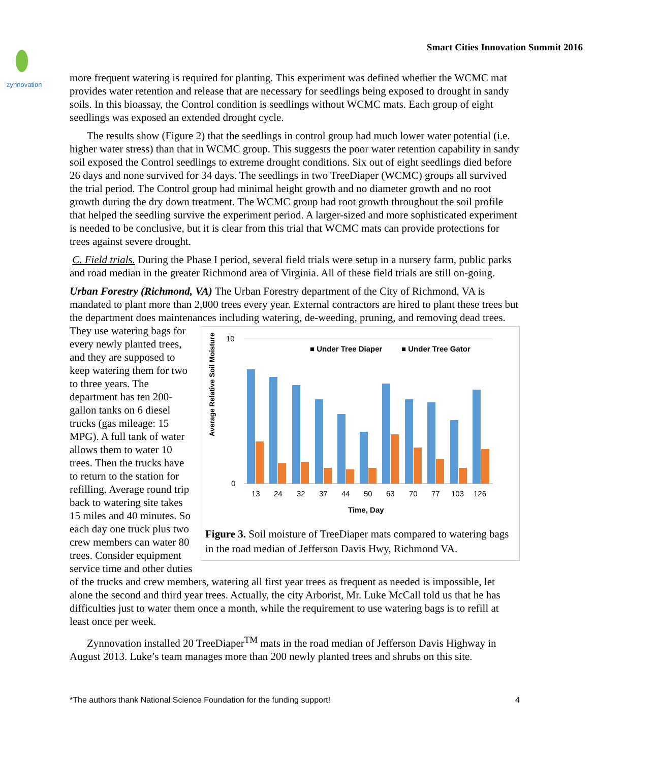zynnovation
Smart Cities Innovation Summit 2016
more frequent watering is required for planting. This experiment was defined whether the WCMC mat provides water retention and release that are necessary for seedlings being exposed to drought in sandy soils. In this bioassay, the Control condition is seedlings without WCMC mats. Each group of eight seedlings was exposed an extended drought cycle.
The results show (Figure 2) that the seedlings in control group had much lower water potential (i.e. higher water stress) than that in WCMC group. This suggests the poor water retention capability in sandy soil exposed the Control seedlings to extreme drought conditions. Six out of eight seedlings died before 26 days and none survived for 34 days. The seedlings in two TreeDiaper (WCMC) groups all survived the trial period. The Control group had minimal height growth and no diameter growth and no root growth during the dry down treatment. The WCMC group had root growth throughout the soil profile that helped the seedling survive the experiment period. A larger-sized and more sophisticated experiment is needed to be conclusive, but it is clear from this trial that WCMC mats can provide protections for trees against severe drought.
C. Field trials. During the Phase I period, several field trials were setup in a nursery farm, public parks and road median in the greater Richmond area of Virginia. All of these field trials are still on-going.
Urban Forestry (Richmond, VA) The Urban Forestry department of the City of Richmond, VA is mandated to plant more than 2,000 trees every year. External contractors are hired to plant these trees but the department does maintenances including watering, de-weeding, pruning, and removing dead trees. They
Average Relative Soil Moisture
10
0
■ Under Tree Diaper
■ Under Tree Gator
13
24
32
37
44
50
63
70
77
103
126
Time, Day
Figure 3. Soil moisture of TreeDiaper mats compared to watering bags in the road median of Jefferson Davis Hwy, Richmond VA. use watering bags for every newly planted trees, and they are supposed to keep watering them for two to three years. The department has ten 200-gallon tanks on 6 diesel trucks (gas mileage: 15 MPG). A full tank of water allows them to water 10 trees. Then the trucks have to return to the station for refilling. Average round trip back to watering site takes 15 miles and 40 minutes. So each day one truck plus two crew members can water 80 trees. Consider equipment service time and other duties of the trucks and crew members, watering all first year trees as frequent as needed is impossible, let alone the second and third year trees. Actually, the city Arborist, Mr. Luke McCall told us that he has difficulties just to water them once a month, while the requirement to use watering bags is to refill at least once per week.
Zynnovation installed 20 TreeDiaper<sup>TM</sup> mats in the road median of Jefferson Davis Highway in August 2013. Luke’s team manages more than 200 newly planted trees and shrubs on this site.
*The authors thank National Science Foundation for the funding support! 4